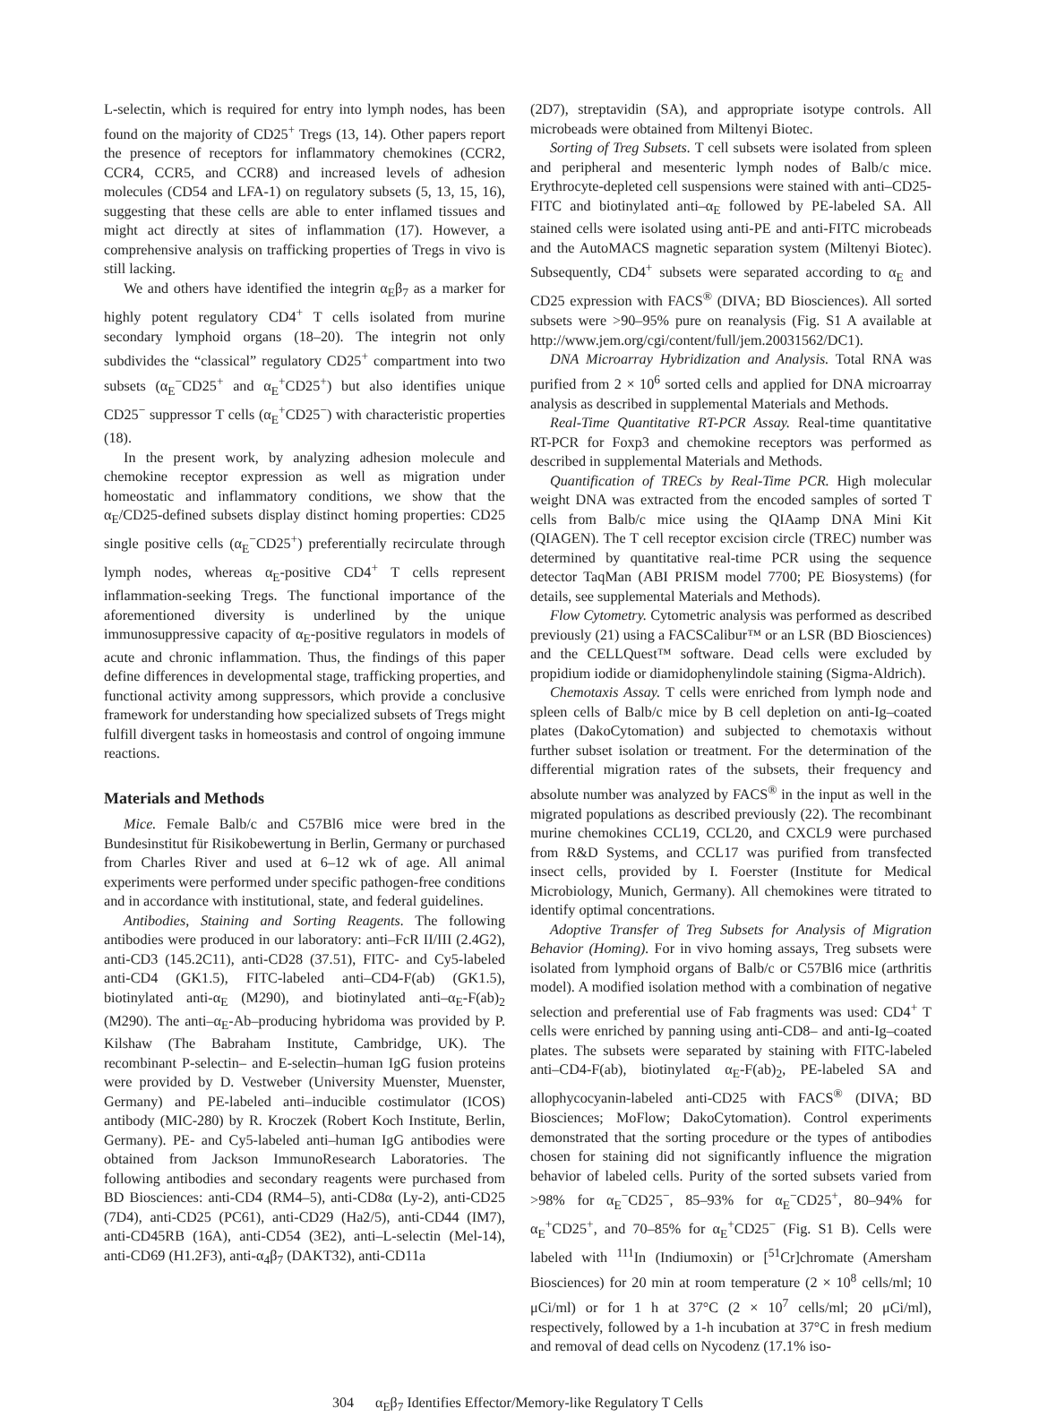L-selectin, which is required for entry into lymph nodes, has been found on the majority of CD25<sup>+</sup> Tregs (13, 14). Other papers report the presence of receptors for inflammatory chemokines (CCR2, CCR4, CCR5, and CCR8) and increased levels of adhesion molecules (CD54 and LFA-1) on regulatory subsets (5, 13, 15, 16), suggesting that these cells are able to enter inflamed tissues and might act directly at sites of inflammation (17). However, a comprehensive analysis on trafficking properties of Tregs in vivo is still lacking.
We and others have identified the integrin α<sub>E</sub>β<sub>7</sub> as a marker for highly potent regulatory CD4<sup>+</sup> T cells isolated from murine secondary lymphoid organs (18–20). The integrin not only subdivides the “classical” regulatory CD25<sup>+</sup> compartment into two subsets (α<sub>E</sub><sup>−</sup>CD25<sup>+</sup> and α<sub>E</sub><sup>+</sup>CD25<sup>+</sup>) but also identifies unique CD25<sup>−</sup> suppressor T cells (α<sub>E</sub><sup>+</sup>CD25<sup>−</sup>) with characteristic properties (18).
In the present work, by analyzing adhesion molecule and chemokine receptor expression as well as migration under homeostatic and inflammatory conditions, we show that the α<sub>E</sub>/CD25-defined subsets display distinct homing properties: CD25 single positive cells (α<sub>E</sub><sup>−</sup>CD25<sup>+</sup>) preferentially recirculate through lymph nodes, whereas α<sub>E</sub>-positive CD4<sup>+</sup> T cells represent inflammation-seeking Tregs. The functional importance of the aforementioned diversity is underlined by the unique immunosuppressive capacity of α<sub>E</sub>-positive regulators in models of acute and chronic inflammation. Thus, the findings of this paper define differences in developmental stage, trafficking properties, and functional activity among suppressors, which provide a conclusive framework for understanding how specialized subsets of Tregs might fulfill divergent tasks in homeostasis and control of ongoing immune reactions.
Materials and Methods
Mice. Female Balb/c and C57Bl6 mice were bred in the Bundesinstitut für Risikobewertung in Berlin, Germany or purchased from Charles River and used at 6–12 wk of age. All animal experiments were performed under specific pathogen-free conditions and in accordance with institutional, state, and federal guidelines.
Antibodies, Staining and Sorting Reagents. The following antibodies were produced in our laboratory: anti–FcR II/III (2.4G2), anti-CD3 (145.2C11), anti-CD28 (37.51), FITC- and Cy5-labeled anti-CD4 (GK1.5), FITC-labeled anti–CD4-F(ab) (GK1.5), biotinylated anti-α<sub>E</sub> (M290), and biotinylated anti–α<sub>E</sub>-F(ab)<sub>2</sub> (M290). The anti–α<sub>E</sub>-Ab–producing hybridoma was provided by P. Kilshaw (The Babraham Institute, Cambridge, UK). The recombinant P-selectin– and E-selectin–human IgG fusion proteins were provided by D. Vestweber (University Muenster, Muenster, Germany) and PE-labeled anti–inducible costimulator (ICOS) antibody (MIC-280) by R. Kroczek (Robert Koch Institute, Berlin, Germany). PE- and Cy5-labeled anti–human IgG antibodies were obtained from Jackson ImmunoResearch Laboratories. The following antibodies and secondary reagents were purchased from BD Biosciences: anti-CD4 (RM4–5), anti-CD8α (Ly-2), anti-CD25 (7D4), anti-CD25 (PC61), anti-CD29 (Ha2/5), anti-CD44 (IM7), anti-CD45RB (16A), anti-CD54 (3E2), anti–L-selectin (Mel-14), anti-CD69 (H1.2F3), anti-α<sub>4</sub>β<sub>7</sub> (DAKT32), anti-CD11a
(2D7), streptavidin (SA), and appropriate isotype controls. All microbeads were obtained from Miltenyi Biotec.
Sorting of Treg Subsets. T cell subsets were isolated from spleen and peripheral and mesenteric lymph nodes of Balb/c mice. Erythrocyte-depleted cell suspensions were stained with anti–CD25-FITC and biotinylated anti–α<sub>E</sub> followed by PE-labeled SA. All stained cells were isolated using anti-PE and anti-FITC microbeads and the AutoMACS magnetic separation system (Miltenyi Biotec). Subsequently, CD4<sup>+</sup> subsets were separated according to α<sub>E</sub> and CD25 expression with FACS<sup>®</sup> (DIVA; BD Biosciences). All sorted subsets were >90–95% pure on reanalysis (Fig. S1 A available at http://www.jem.org/cgi/content/full/jem.20031562/DC1).
DNA Microarray Hybridization and Analysis. Total RNA was purified from 2 × 10<sup>6</sup> sorted cells and applied for DNA microarray analysis as described in supplemental Materials and Methods.
Real-Time Quantitative RT-PCR Assay. Real-time quantitative RT-PCR for Foxp3 and chemokine receptors was performed as described in supplemental Materials and Methods.
Quantification of TRECs by Real-Time PCR. High molecular weight DNA was extracted from the encoded samples of sorted T cells from Balb/c mice using the QIAamp DNA Mini Kit (QIAGEN). The T cell receptor excision circle (TREC) number was determined by quantitative real-time PCR using the sequence detector TaqMan (ABI PRISM model 7700; PE Biosystems) (for details, see supplemental Materials and Methods).
Flow Cytometry. Cytometric analysis was performed as described previously (21) using a FACSCalibur™ or an LSR (BD Biosciences) and the CELLQuest™ software. Dead cells were excluded by propidium iodide or diamidophenylindole staining (Sigma-Aldrich).
Chemotaxis Assay. T cells were enriched from lymph node and spleen cells of Balb/c mice by B cell depletion on anti-Ig–coated plates (DakoCytomation) and subjected to chemotaxis without further subset isolation or treatment. For the determination of the differential migration rates of the subsets, their frequency and absolute number was analyzed by FACS<sup>®</sup> in the input as well in the migrated populations as described previously (22). The recombinant murine chemokines CCL19, CCL20, and CXCL9 were purchased from R&D Systems, and CCL17 was purified from transfected insect cells, provided by I. Foerster (Institute for Medical Microbiology, Munich, Germany). All chemokines were titrated to identify optimal concentrations.
Adoptive Transfer of Treg Subsets for Analysis of Migration Behavior (Homing). For in vivo homing assays, Treg subsets were isolated from lymphoid organs of Balb/c or C57Bl6 mice (arthritis model). A modified isolation method with a combination of negative selection and preferential use of Fab fragments was used: CD4<sup>+</sup> T cells were enriched by panning using anti-CD8– and anti-Ig–coated plates. The subsets were separated by staining with FITC-labeled anti–CD4-F(ab), biotinylated α<sub>E</sub>-F(ab)<sub>2</sub>, PE-labeled SA and allophycocyanin-labeled anti-CD25 with FACS<sup>®</sup> (DIVA; BD Biosciences; MoFlow; DakoCytomation). Control experiments demonstrated that the sorting procedure or the types of antibodies chosen for staining did not significantly influence the migration behavior of labeled cells. Purity of the sorted subsets varied from >98% for α<sub>E</sub><sup>−</sup>CD25<sup>−</sup>, 85–93% for α<sub>E</sub><sup>−</sup>CD25<sup>+</sup>, 80–94% for α<sub>E</sub><sup>+</sup>CD25<sup>+</sup>, and 70–85% for α<sub>E</sub><sup>+</sup>CD25<sup>−</sup> (Fig. S1 B). Cells were labeled with <sup>111</sup>In (Indiumoxin) or [<sup>51</sup>Cr]chromate (Amersham Biosciences) for 20 min at room temperature (2 × 10<sup>8</sup> cells/ml; 10 μCi/ml) or for 1 h at 37°C (2 × 10<sup>7</sup> cells/ml; 20 μCi/ml), respectively, followed by a 1-h incubation at 37°C in fresh medium and removal of dead cells on Nycodenz (17.1% iso-
304 α<sub>E</sub>β<sub>7</sub> Identifies Effector/Memory-like Regulatory T Cells